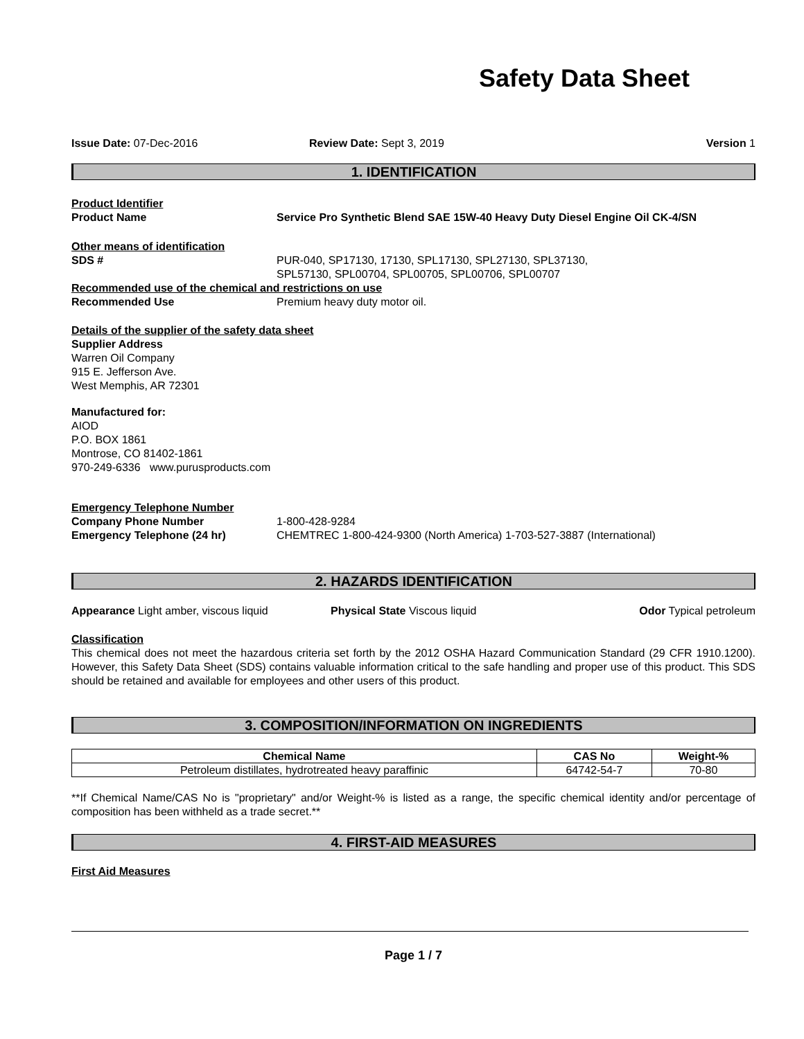Safety Data Sheet
Issue Date: 07-Dec-2016 Review Date: Sept 3, 2019 Version 1
1. IDENTIFICATION
Product Identifier
Product Name Service Pro Synthetic Blend SAE 15W-40 Heavy Duty Diesel Engine Oil CK-4/SN
Other means of identification
SDS # PUR-040, SP17130, 17130, SPL17130, SPL27130, SPL37130,
SPL57130, SPL00704, SPL00705, SPL00706, SPL00707
Recommended use of the chemical and restrictions on use
Recommended Use Premium heavy duty motor oil.
Details of the supplier of the safety data sheet
Supplier Address
Warren Oil Company
915 E. Jefferson Ave.
West Memphis, AR 72301
Manufactured for:
AIOD
P.O. BOX 1861
Montrose, CO 81402-1861
970-249-6336 www.purusproducts.com
Emergency Telephone Number
Company Phone Number 1-800-428-9284
Emergency Telephone (24 hr) CHEMTREC 1-800-424-9300 (North America) 1-703-527-3887 (International)
2. HAZARDS IDENTIFICATION
Appearance Light amber, viscous liquid Physical State Viscous liquid Odor Typical petroleum
Classification
This chemical does not meet the hazardous criteria set forth by the 2012 OSHA Hazard Communication Standard (29 CFR 1910.1200). However, this Safety Data Sheet (SDS) contains valuable information critical to the safe handling and proper use of this product. This SDS should be retained and available for employees and other users of this product.
3. COMPOSITION/INFORMATION ON INGREDIENTS
| Chemical Name | CAS No | Weight-% |
| --- | --- | --- |
| Petroleum distillates, hydrotreated heavy paraffinic | 64742-54-7 | 70-80 |
**If Chemical Name/CAS No is "proprietary" and/or Weight-% is listed as a range, the specific chemical identity and/or percentage of composition has been withheld as a trade secret.**
4. FIRST-AID MEASURES
First Aid Measures
Page 1 / 7